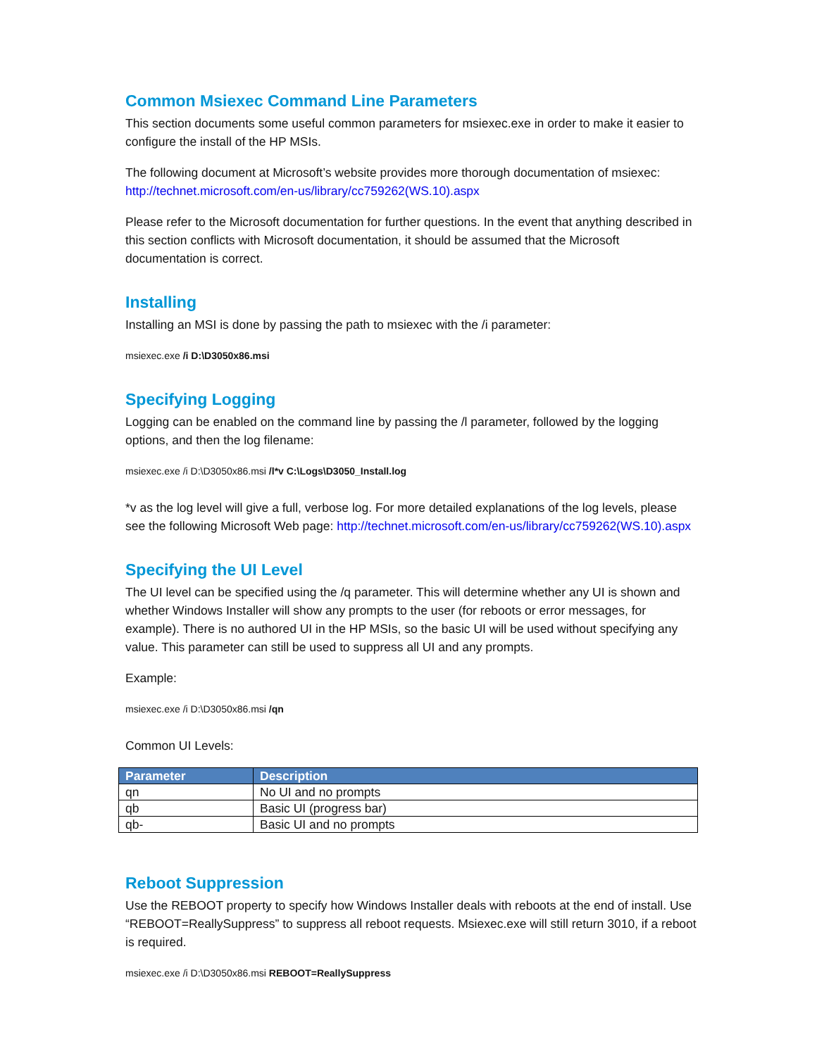Common Msiexec Command Line Parameters
This section documents some useful common parameters for msiexec.exe in order to make it easier to configure the install of the HP MSIs.
The following document at Microsoft’s website provides more thorough documentation of msiexec: http://technet.microsoft.com/en-us/library/cc759262(WS.10).aspx
Please refer to the Microsoft documentation for further questions. In the event that anything described in this section conflicts with Microsoft documentation, it should be assumed that the Microsoft documentation is correct.
Installing
Installing an MSI is done by passing the path to msiexec with the /i parameter:
msiexec.exe /i D:\D3050x86.msi
Specifying Logging
Logging can be enabled on the command line by passing the /l parameter, followed by the logging options, and then the log filename:
msiexec.exe /i D:\D3050x86.msi /l*v C:\Logs\D3050_Install.log
*v as the log level will give a full, verbose log. For more detailed explanations of the log levels, please see the following Microsoft Web page: http://technet.microsoft.com/en-us/library/cc759262(WS.10).aspx
Specifying the UI Level
The UI level can be specified using the /q parameter. This will determine whether any UI is shown and whether Windows Installer will show any prompts to the user (for reboots or error messages, for example). There is no authored UI in the HP MSIs, so the basic UI will be used without specifying any value. This parameter can still be used to suppress all UI and any prompts.
Example:
msiexec.exe /i D:\D3050x86.msi /qn
Common UI Levels:
| Parameter | Description |
| --- | --- |
| qn | No UI and no prompts |
| qb | Basic UI (progress bar) |
| qb- | Basic UI and no prompts |
Reboot Suppression
Use the REBOOT property to specify how Windows Installer deals with reboots at the end of install. Use “REBOOT=ReallySuppress” to suppress all reboot requests. Msiexec.exe will still return 3010, if a reboot is required.
msiexec.exe /i D:\D3050x86.msi REBOOT=ReallySuppress